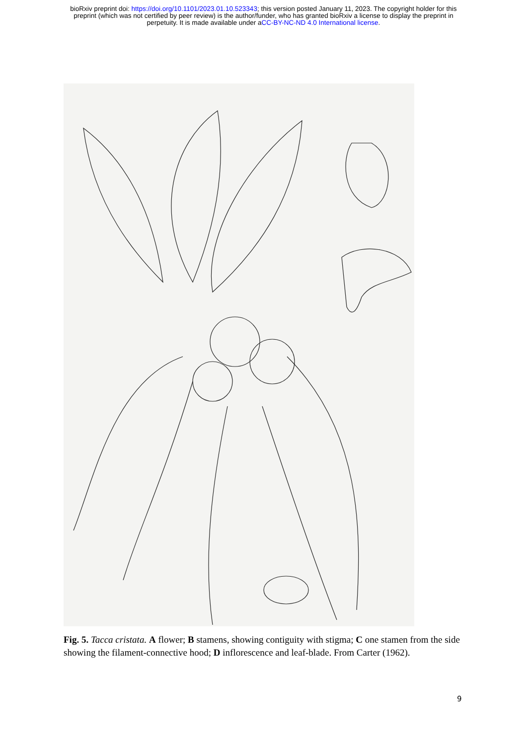bioRxiv preprint doi: https://doi.org/10.1101/2023.01.10.523343; this version posted January 11, 2023. The copyright holder for this
preprint (which was not certified by peer review) is the author/funder, who has granted bioRxiv a license to display the preprint in
perpetuity. It is made available under aCC-BY-NC-ND 4.0 International license.
Fig. 5. Tacca cristata. A flower; B stamens, showing contiguity with stigma; C one stamen from the side showing the filament-connective hood; D inflorescence and leaf-blade. From Carter (1962).
9